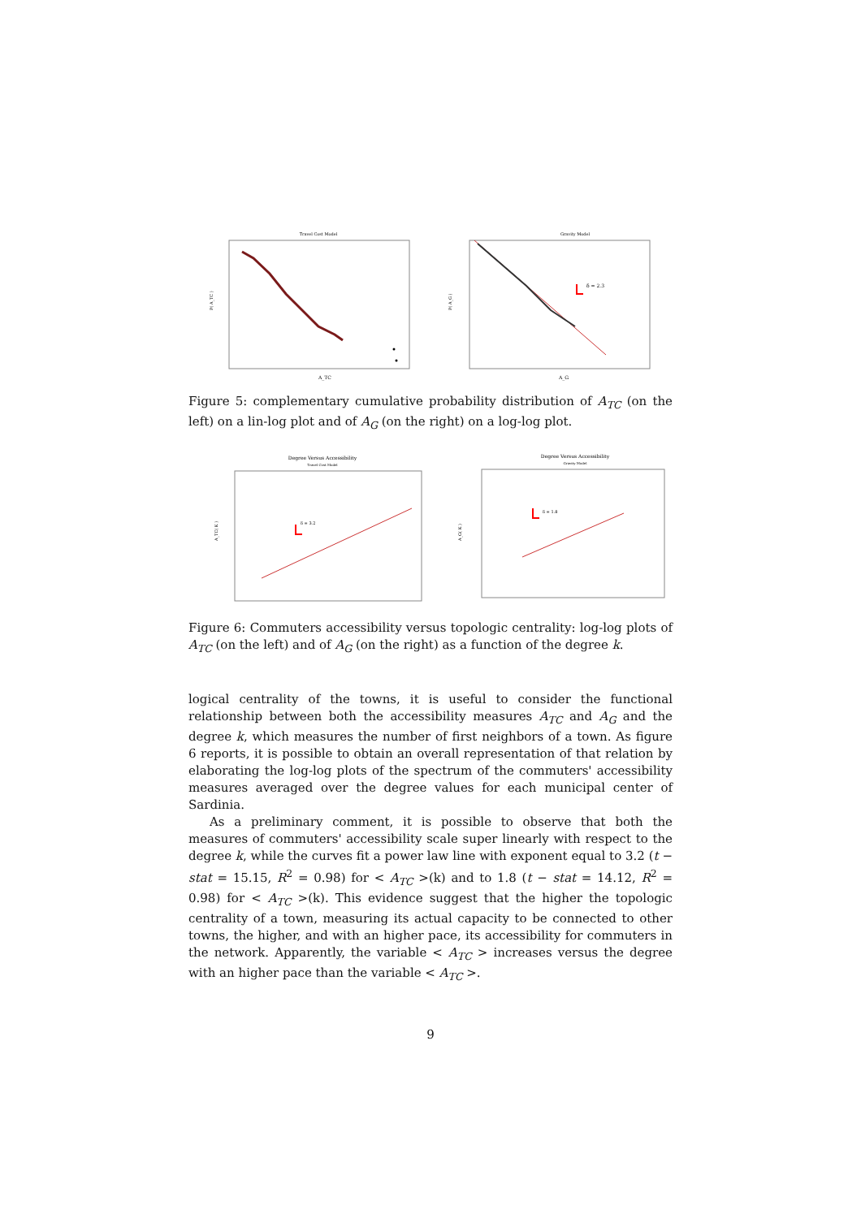Travel Cost Model
P( A_TC )
A_TC
Gravity Model
δ = 2.3
P( A_G )
A_G
Figure 5: complementary cumulative probability distribution of A<sub>TC</sub> (on the left) on a lin-log plot and of A<sub>G</sub> (on the right) on a log-log plot.
Degree Versus Accessibility
Travel Cost Model
δ = 3.2
A_TC( K )
Degree Versus Accessibility
Gravity Model
δ = 1.8
A_G( K )
Figure 6: Commuters accessibility versus topologic centrality: log-log plots of A<sub>TC</sub> (on the left) and of A<sub>G</sub> (on the right) as a function of the degree k.
logical centrality of the towns, it is useful to consider the functional relationship between both the accessibility measures A<sub>TC</sub> and A<sub>G</sub> and the degree k, which measures the number of first neighbors of a town. As figure 6 reports, it is possible to obtain an overall representation of that relation by elaborating the log-log plots of the spectrum of the commuters' accessibility measures averaged over the degree values for each municipal center of Sardinia.
As a preliminary comment, it is possible to observe that both the measures of commuters' accessibility scale super linearly with respect to the degree k, while the curves fit a power law line with exponent equal to 3.2 (t − stat = 15.15, R<sup>2</sup> = 0.98) for < A<sub>TC</sub> >(k) and to 1.8 (t − stat = 14.12, R<sup>2</sup> = 0.98) for < A<sub>TC</sub> >(k). This evidence suggest that the higher the topologic centrality of a town, measuring its actual capacity to be connected to other towns, the higher, and with an higher pace, its accessibility for commuters in the network. Apparently, the variable < A<sub>TC</sub> > increases versus the degree with an higher pace than the variable < A<sub>TC</sub> >.
9